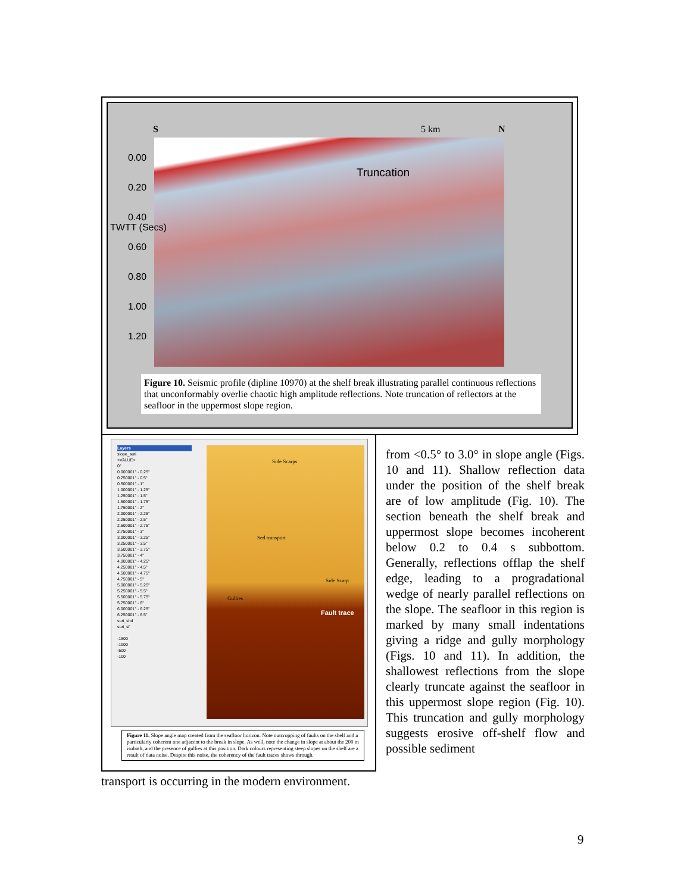S 5 km N
Truncation
0.00
0.20
0.40
0.60
0.80
1.00
1.20
TWTT (Secs)
Figure 10. Seismic profile (dipline 10970) at the shelf break illustrating parallel continuous reflections that unconformably overlie chaotic high amplitude reflections. Note truncation of reflectors at the seafloor in the uppermost slope region.
Layers
slope_suri
<VALUE>
0°
0.000001° - 0.25°
0.250001° - 0.5°
0.500001° - 1°
1.000001° - 1.25°
1.250001° - 1.5°
1.500001° - 1.75°
1.750001° - 2°
2.000001° - 2.25°
2.250001° - 2.5°
2.500001° - 2.75°
2.750001° - 3°
3.000001° - 3.25°
3.250001° - 3.5°
3.500001° - 3.75°
3.750001° - 4°
4.000001° - 4.25°
4.250001° - 4.5°
4.500001° - 4.75°
4.750001° - 5°
5.000001° - 5.25°
5.250001° - 5.5°
5.500001° - 5.75°
5.750001° - 6°
6.000001° - 6.25°
6.250001° - 6.5°
suri_shd
suri_sf
-1500
-1000
-500
-100
Side Scarps
Sed transport
Side Scarp
Gullies
Fault trace
Figure 11. Slope angle map created from the seafloor horizon. Note outcropping of faults on the shelf and a particularly coherent one adjacent to the break in slope. As well, note the change in slope at about the 200 m isobath, and the presence of gullies at this position. Dark colours representing steep slopes on the shelf are a result of data noise. Despite this noise, the coherency of the fault traces shows through.
from <0.5° to 3.0° in slope angle (Figs. 10 and 11). Shallow reflection data under the position of the shelf break are of low amplitude (Fig. 10). The section beneath the shelf break and uppermost slope becomes incoherent below 0.2 to 0.4 s subbottom. Generally, reflections offlap the shelf edge, leading to a progradational wedge of nearly parallel reflections on the slope. The seafloor in this region is marked by many small indentations giving a ridge and gully morphology (Figs. 10 and 11). In addition, the shallowest reflections from the slope clearly truncate against the seafloor in this uppermost slope region (Fig. 10). This truncation and gully morphology suggests erosive off-shelf flow and possible sediment
transport is occurring in the modern environment.
9